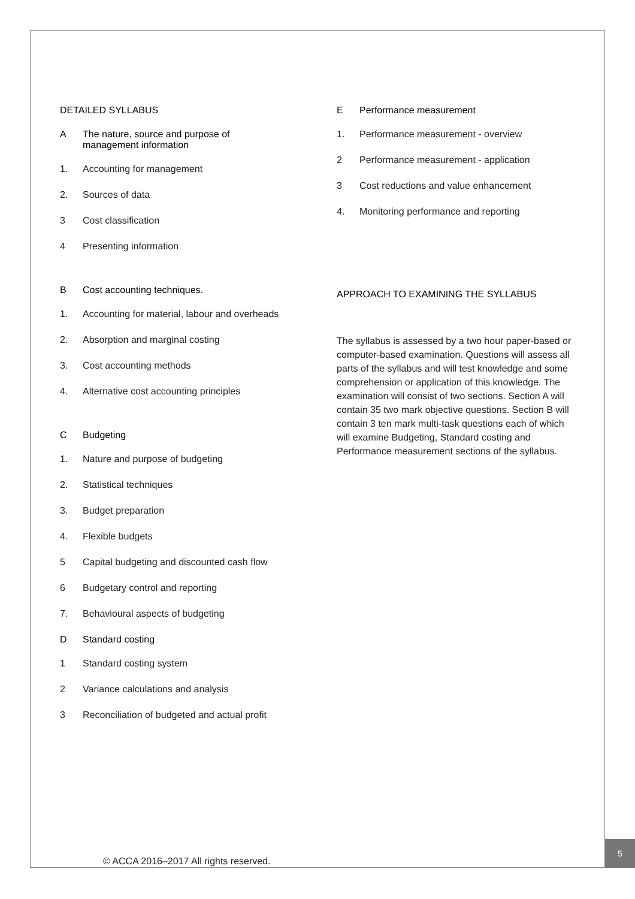DETAILED SYLLABUS
A The nature, source and purpose of
management information
1. Accounting for management
2. Sources of data
3 Cost classification
4 Presenting information
B Cost accounting techniques.
1. Accounting for material, labour and overheads
2. Absorption and marginal costing
3. Cost accounting methods
4. Alternative cost accounting principles
C Budgeting
1. Nature and purpose of budgeting
2. Statistical techniques
3. Budget preparation
4. Flexible budgets
5 Capital budgeting and discounted cash flow
6 Budgetary control and reporting
7. Behavioural aspects of budgeting
D Standard costing
1 Standard costing system
2 Variance calculations and analysis
3 Reconciliation of budgeted and actual profit
E Performance measurement
1. Performance measurement - overview
2 Performance measurement - application
3 Cost reductions and value enhancement
4. Monitoring performance and reporting
APPROACH TO EXAMINING THE SYLLABUS
The syllabus is assessed by a two hour paper-based or computer-based examination. Questions will assess all parts of the syllabus and will test knowledge and some comprehension or application of this knowledge. The examination will consist of two sections. Section A will contain 35 two mark objective questions. Section B will contain 3 ten mark multi-task questions each of which will examine Budgeting, Standard costing and Performance measurement sections of the syllabus.
© ACCA 2016–2017 All rights reserved.
5